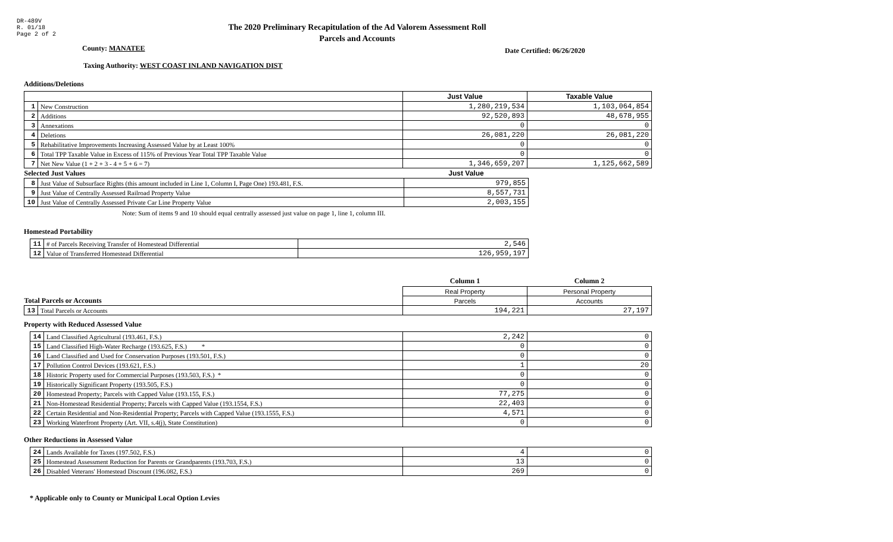DR-489V
R. 01/18
Page 2 of 2
The 2020 Preliminary Recapitulation of the Ad Valorem Assessment Roll
Parcels and Accounts
County: MANATEE
Date Certified: 06/26/2020
Taxing Authority: WEST COAST INLAND NAVIGATION DIST
Additions/Deletions
| | | Just Value | Taxable Value |
| 1 | New Construction | 1,280,219,534 | 1,103,064,854 |
| 2 | Additions | 92,520,893 | 48,678,955 |
| 3 | Annexations | 0 | 0 |
| 4 | Deletions | 26,081,220 | 26,081,220 |
| 5 | Rehabilitative Improvements Increasing Assessed Value by at Least 100% | 0 | 0 |
| 6 | Total TPP Taxable Value in Excess of 115% of Previous Year Total TPP Taxable Value | 0 | 0 |
| 7 | Net New Value (1 + 2 + 3 - 4 + 5 + 6 = 7) | 1,346,659,207 | 1,125,662,589 |
| Selected Just Values | | Just Value |
| 8 | Just Value of Subsurface Rights (this amount included in Line 1, Column I, Page One) 193.481, F.S. | 979,855 |
| 9 | Just Value of Centrally Assessed Railroad Property Value | 8,557,731 |
| 10 | Just Value of Centrally Assessed Private Car Line Property Value | 2,003,155 |
Note: Sum of items 9 and 10 should equal centrally assessed just value on page 1, line 1, column III.
Homestead Portability
| 11 | # of Parcels Receiving Transfer of Homestead Differential | 2,546 |
| 12 | Value of Transferred Homestead Differential | 126,959,197 |
| | | Column 1 | Column 2 |
| | | Real Property | Personal Property |
| Total Parcels or Accounts | | Parcels | Accounts |
| 13 | Total Parcels or Accounts | 194,221 | 27,197 |
Property with Reduced Assessed Value
| 14 | Land Classified Agricultural (193.461, F.S.) | 2,242 | 0 |
| 15 | Land Classified High-Water Recharge (193.625, F.S.) * | 0 | 0 |
| 16 | Land Classified and Used for Conservation Purposes (193.501, F.S.) | 0 | 0 |
| 17 | Pollution Control Devices (193.621, F.S.) | 1 | 20 |
| 18 | Historic Property used for Commercial Purposes (193.503, F.S.) * | 0 | 0 |
| 19 | Historically Significant Property (193.505, F.S.) | 0 | 0 |
| 20 | Homestead Property; Parcels with Capped Value (193.155, F.S.) | 77,275 | 0 |
| 21 | Non-Homestead Residential Property; Parcels with Capped Value (193.1554, F.S.) | 22,403 | 0 |
| 22 | Certain Residential and Non-Residential Property; Parcels with Capped Value (193.1555, F.S.) | 4,571 | 0 |
| 23 | Working Waterfront Property (Art. VII, s.4(j), State Constitution) | 0 | 0 |
Other Reductions in Assessed Value
| 24 | Lands Available for Taxes (197.502, F.S.) | 4 | 0 |
| 25 | Homestead Assessment Reduction for Parents or Grandparents (193.703, F.S.) | 13 | 0 |
| 26 | Disabled Veterans' Homestead Discount (196.082, F.S.) | 269 | 0 |
* Applicable only to County or Municipal Local Option Levies